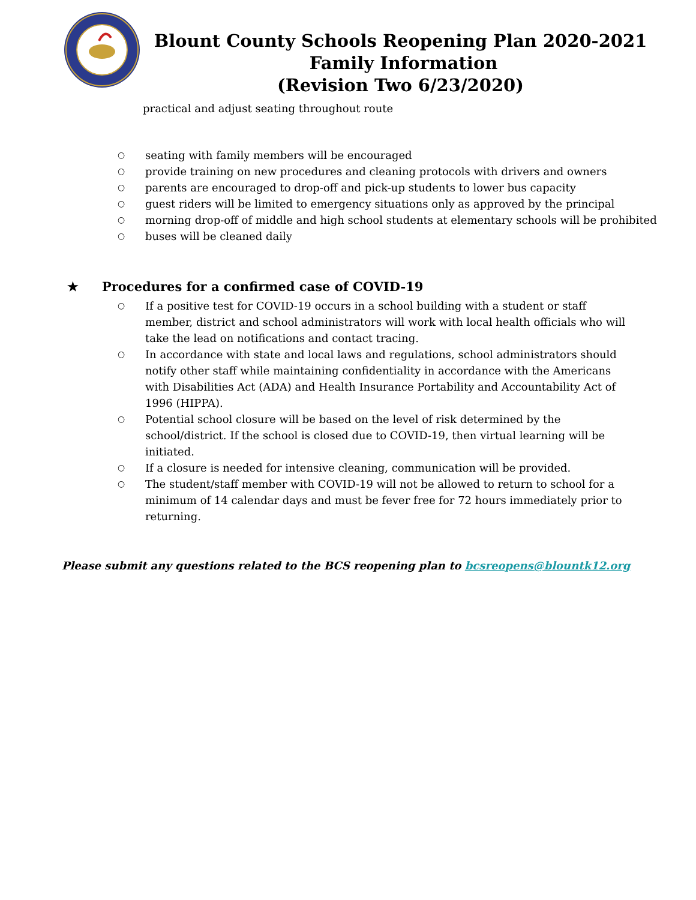Blount County Schools Reopening Plan 2020-2021 Family Information
(Revision Two 6/23/2020)
practical and adjust seating throughout route
○ seating with family members will be encouraged
○ provide training on new procedures and cleaning protocols with drivers and owners
○ parents are encouraged to drop-off and pick-up students to lower bus capacity
○ guest riders will be limited to emergency situations only as approved by the principal
○ morning drop-off of middle and high school students at elementary schools will be prohibited
○ buses will be cleaned daily
★ Procedures for a confirmed case of COVID-19
○ If a positive test for COVID-19 occurs in a school building with a student or staff member, district and school administrators will work with local health officials who will take the lead on notifications and contact tracing.
○ In accordance with state and local laws and regulations, school administrators should notify other staff while maintaining confidentiality in accordance with the Americans with Disabilities Act (ADA) and Health Insurance Portability and Accountability Act of 1996 (HIPPA).
○ Potential school closure will be based on the level of risk determined by the school/district. If the school is closed due to COVID-19, then virtual learning will be initiated.
○ If a closure is needed for intensive cleaning, communication will be provided.
○ The student/staff member with COVID-19 will not be allowed to return to school for a minimum of 14 calendar days and must be fever free for 72 hours immediately prior to returning.
Please submit any questions related to the BCS reopening plan to bcsreopens@blountk12.org